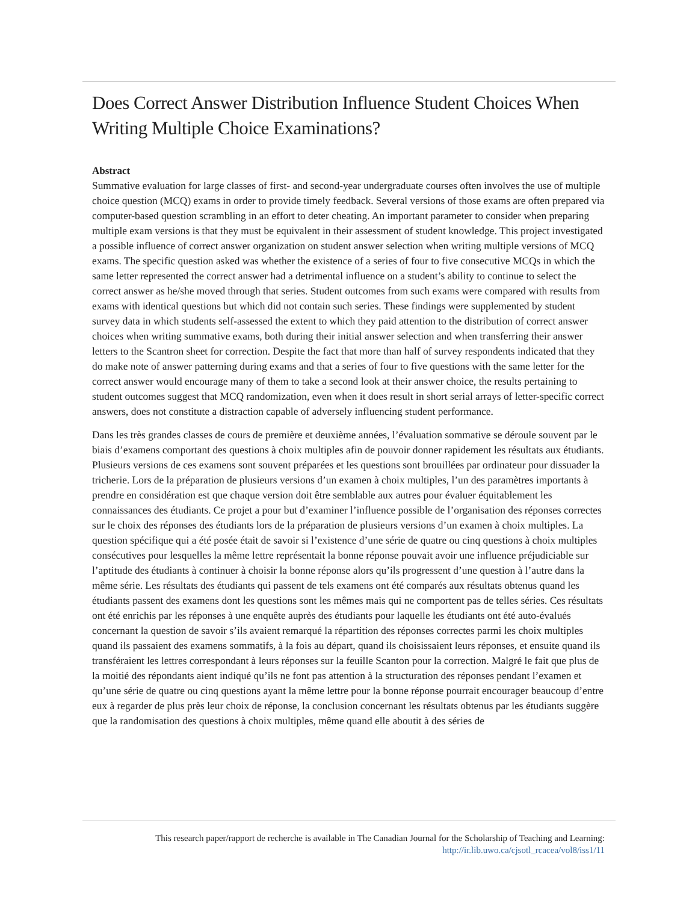Does Correct Answer Distribution Influence Student Choices When Writing Multiple Choice Examinations?
Abstract
Summative evaluation for large classes of first- and second-year undergraduate courses often involves the use of multiple choice question (MCQ) exams in order to provide timely feedback. Several versions of those exams are often prepared via computer-based question scrambling in an effort to deter cheating. An important parameter to consider when preparing multiple exam versions is that they must be equivalent in their assessment of student knowledge. This project investigated a possible influence of correct answer organization on student answer selection when writing multiple versions of MCQ exams. The specific question asked was whether the existence of a series of four to five consecutive MCQs in which the same letter represented the correct answer had a detrimental influence on a student’s ability to continue to select the correct answer as he/she moved through that series. Student outcomes from such exams were compared with results from exams with identical questions but which did not contain such series. These findings were supplemented by student survey data in which students self-assessed the extent to which they paid attention to the distribution of correct answer choices when writing summative exams, both during their initial answer selection and when transferring their answer letters to the Scantron sheet for correction. Despite the fact that more than half of survey respondents indicated that they do make note of answer patterning during exams and that a series of four to five questions with the same letter for the correct answer would encourage many of them to take a second look at their answer choice, the results pertaining to student outcomes suggest that MCQ randomization, even when it does result in short serial arrays of letter-specific correct answers, does not constitute a distraction capable of adversely influencing student performance.
Dans les très grandes classes de cours de première et deuxième années, l’évaluation sommative se déroule souvent par le biais d’examens comportant des questions à choix multiples afin de pouvoir donner rapidement les résultats aux étudiants. Plusieurs versions de ces examens sont souvent préparées et les questions sont brouillées par ordinateur pour dissuader la tricherie. Lors de la préparation de plusieurs versions d’un examen à choix multiples, l’un des paramètres importants à prendre en considération est que chaque version doit être semblable aux autres pour évaluer équitablement les connaissances des étudiants. Ce projet a pour but d’examiner l’influence possible de l’organisation des réponses correctes sur le choix des réponses des étudiants lors de la préparation de plusieurs versions d’un examen à choix multiples. La question spécifique qui a été posée était de savoir si l’existence d’une série de quatre ou cinq questions à choix multiples consécutives pour lesquelles la même lettre représentait la bonne réponse pouvait avoir une influence préjudiciable sur l’aptitude des étudiants à continuer à choisir la bonne réponse alors qu’ils progressent d’une question à l’autre dans la même série. Les résultats des étudiants qui passent de tels examens ont été comparés aux résultats obtenus quand les étudiants passent des examens dont les questions sont les mêmes mais qui ne comportent pas de telles séries. Ces résultats ont été enrichis par les réponses à une enquête auprès des étudiants pour laquelle les étudiants ont été auto-évalués concernant la question de savoir s’ils avaient remarqué la répartition des réponses correctes parmi les choix multiples quand ils passaient des examens sommatifs, à la fois au départ, quand ils choisissaient leurs réponses, et ensuite quand ils transféraient les lettres correspondant à leurs réponses sur la feuille Scanton pour la correction. Malgré le fait que plus de la moitié des répondants aient indiqué qu’ils ne font pas attention à la structuration des réponses pendant l’examen et qu’une série de quatre ou cinq questions ayant la même lettre pour la bonne réponse pourrait encourager beaucoup d’entre eux à regarder de plus près leur choix de réponse, la conclusion concernant les résultats obtenus par les étudiants suggère que la randomisation des questions à choix multiples, même quand elle aboutit à des séries de
This research paper/rapport de recherche is available in The Canadian Journal for the Scholarship of Teaching and Learning:
http://ir.lib.uwo.ca/cjsotl_rcacea/vol8/iss1/11